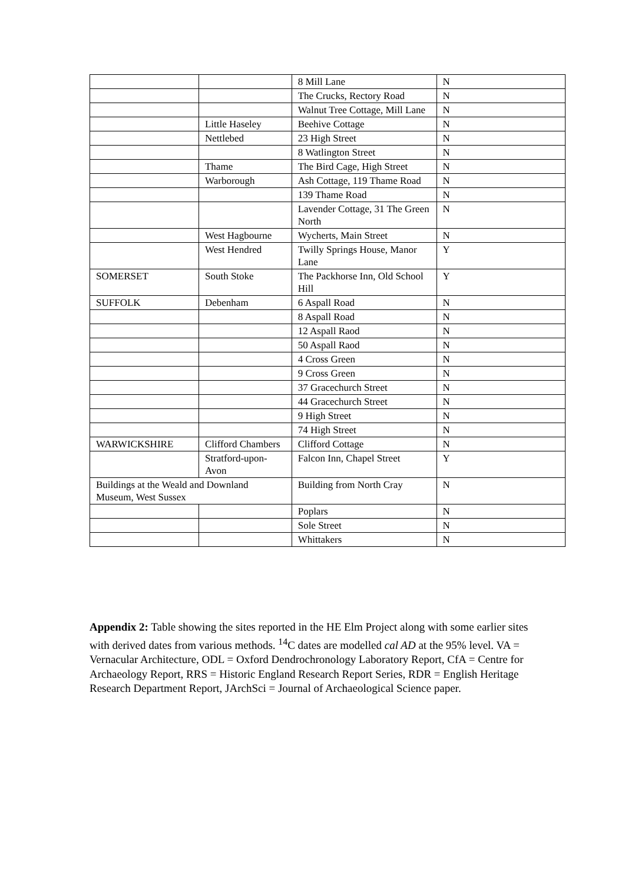| | | 8 Mill Lane | N |
| | | The Crucks, Rectory Road | N |
| | | Walnut Tree Cottage, Mill Lane | N |
| | Little Haseley | Beehive Cottage | N |
| | Nettlebed | 23 High Street | N |
| | | 8 Watlington Street | N |
| | Thame | The Bird Cage, High Street | N |
| | Warborough | Ash Cottage, 119 Thame Road | N |
| | | 139 Thame Road | N |
| | | Lavender Cottage, 31 The Green North | N |
| | West Hagbourne | Wycherts, Main Street | N |
| | West Hendred | Twilly Springs House, Manor Lane | Y |
| SOMERSET | South Stoke | The Packhorse Inn, Old School Hill | Y |
| SUFFOLK | Debenham | 6 Aspall Road | N |
| | | 8 Aspall Road | N |
| | | 12 Aspall Raod | N |
| | | 50 Aspall Raod | N |
| | | 4 Cross Green | N |
| | | 9 Cross Green | N |
| | | 37 Gracechurch Street | N |
| | | 44 Gracechurch Street | N |
| | | 9 High Street | N |
| | | 74 High Street | N |
| WARWICKSHIRE | Clifford Chambers | Clifford Cottage | N |
| | Stratford-upon-Avon | Falcon Inn, Chapel Street | Y |
| Buildings at the Weald and Downland Museum, West Sussex | | Building from North Cray | N |
| | | Poplars | N |
| | | Sole Street | N |
| | | Whittakers | N |
Appendix 2: Table showing the sites reported in the HE Elm Project along with some earlier sites with derived dates from various methods. <sup>14</sup>C dates are modelled cal AD at the 95% level. VA = Vernacular Architecture, ODL = Oxford Dendrochronology Laboratory Report, CfA = Centre for Archaeology Report, RRS = Historic England Research Report Series, RDR = English Heritage Research Department Report, JArchSci = Journal of Archaeological Science paper.